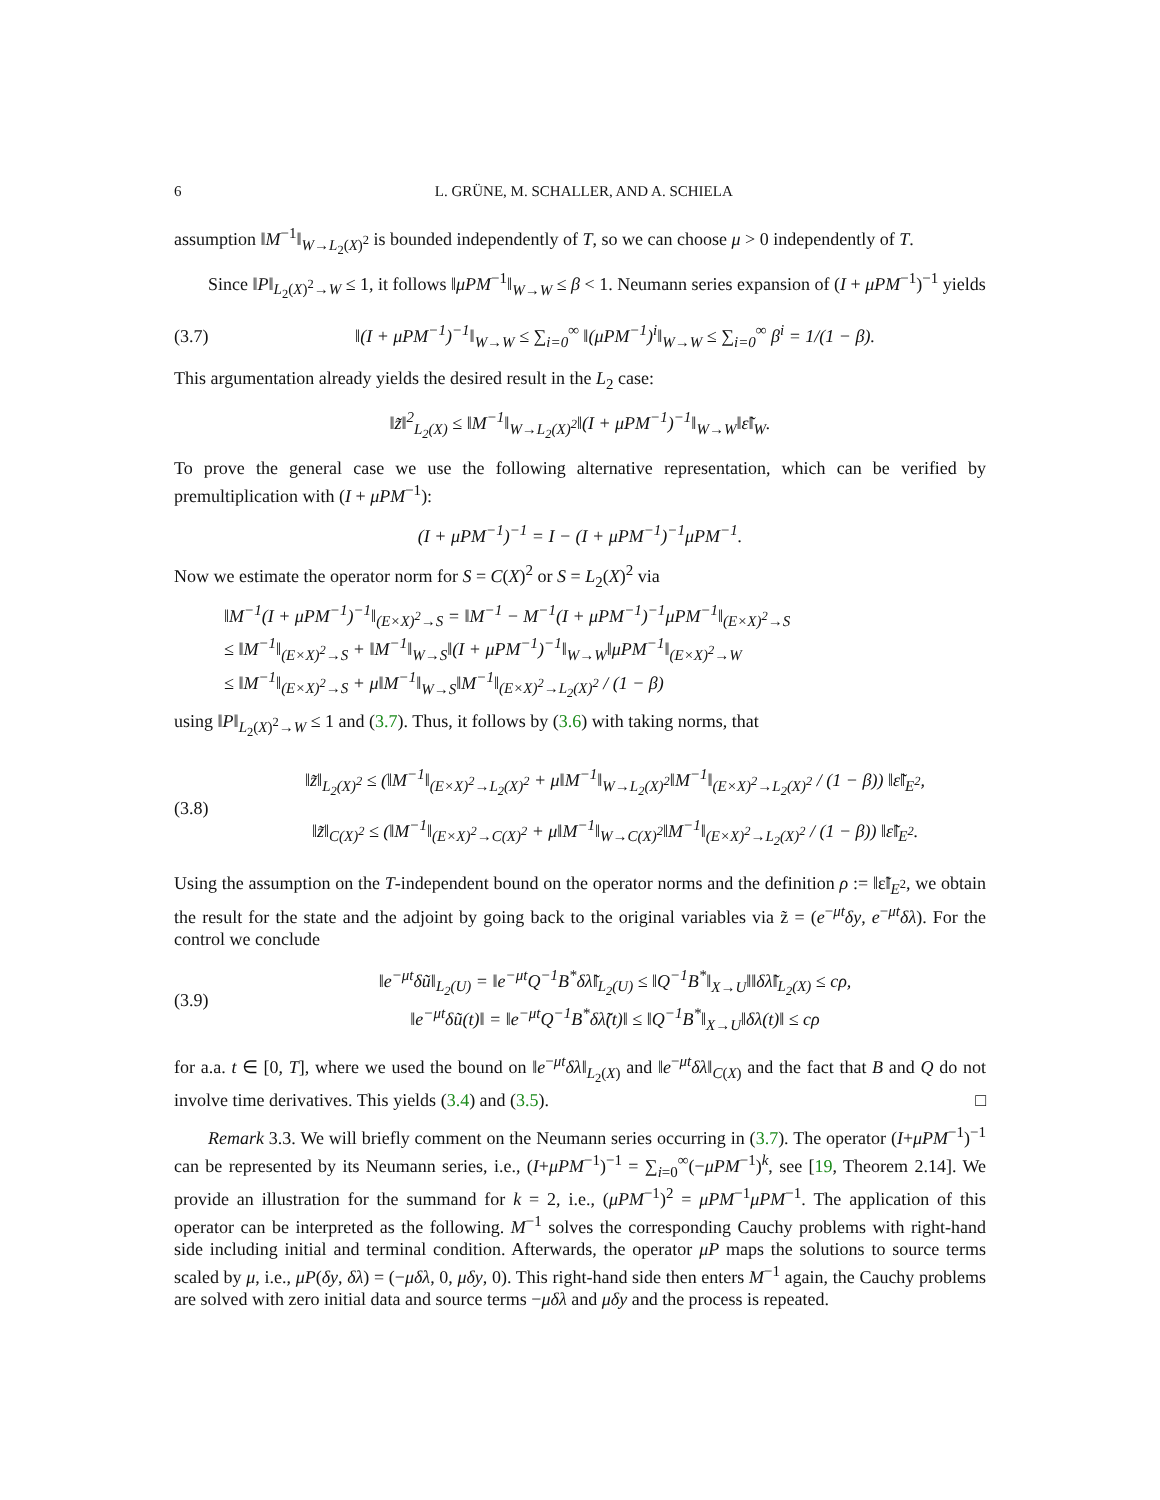6 L. GRÜNE, M. SCHALLER, AND A. SCHIELA
assumption ‖M<sup>−1</sup>‖<sub>W→L<sub>2</sub>(X)<sup>2</sup></sub> is bounded independently of T, so we can choose μ > 0 independently of T.
Since ‖P‖<sub>L<sub>2</sub>(X)<sup>2</sup>→W</sub> ≤ 1, it follows ‖μPM<sup>−1</sup>‖<sub>W→W</sub> ≤ β < 1. Neumann series expansion of (I + μPM<sup>−1</sup>)<sup>−1</sup> yields
(3.7) ‖(I + μPM<sup>−1</sup>)<sup>−1</sup>‖<sub>W→W</sub> ≤ ∑<sub>i=0</sub><sup>∞</sup> ‖(μPM<sup>−1</sup>)<sup>i</sup>‖<sub>W→W</sub> ≤ ∑<sub>i=0</sub><sup>∞</sup> β<sup>i</sup> = 1/(1 − β).
This argumentation already yields the desired result in the L<sub>2</sub> case:
‖z̃‖<sup>2</sup><sub>L<sub>2</sub>(X)</sub> ≤ ‖M<sup>−1</sup>‖<sub>W→L<sub>2</sub>(X)<sup>2</sup></sub>‖(I + μPM<sup>−1</sup>)<sup>−1</sup>‖<sub>W→W</sub>‖ε̃‖<sub>W</sub>.
To prove the general case we use the following alternative representation, which can be verified by premultiplication with (I + μPM<sup>−1</sup>):
(I + μPM<sup>−1</sup>)<sup>−1</sup> = I − (I + μPM<sup>−1</sup>)<sup>−1</sup>μPM<sup>−1</sup>.
Now we estimate the operator norm for S = C(X)<sup>2</sup> or S = L<sub>2</sub>(X)<sup>2</sup> via
‖M<sup>−1</sup>(I + μPM<sup>−1</sup>)<sup>−1</sup>‖<sub>(E×X)<sup>2</sup>→S</sub> = ‖M<sup>−1</sup> − M<sup>−1</sup>(I + μPM<sup>−1</sup>)<sup>−1</sup>μPM<sup>−1</sup>‖<sub>(E×X)<sup>2</sup>→S</sub>
≤ ‖M<sup>−1</sup>‖<sub>(E×X)<sup>2</sup>→S</sub> + ‖M<sup>−1</sup>‖<sub>W→S</sub>‖(I + μPM<sup>−1</sup>)<sup>−1</sup>‖<sub>W→W</sub>‖μPM<sup>−1</sup>‖<sub>(E×X)<sup>2</sup>→W</sub>
≤ ‖M<sup>−1</sup>‖<sub>(E×X)<sup>2</sup>→S</sub> + μ‖M<sup>−1</sup>‖<sub>W→S</sub>‖M<sup>−1</sup>‖<sub>(E×X)<sup>2</sup>→L<sub>2</sub>(X)<sup>2</sup></sub> / (1 − β)
using ‖P‖<sub>L<sub>2</sub>(X)<sup>2</sup>→W</sub> ≤ 1 and (3.7). Thus, it follows by (3.6) with taking norms, that
(3.8) ‖z̃‖<sub>L<sub>2</sub>(X)<sup>2</sup></sub> ≤ (‖M<sup>−1</sup>‖<sub>(E×X)<sup>2</sup>→L<sub>2</sub>(X)<sup>2</sup></sub> + μ‖M<sup>−1</sup>‖<sub>W→L<sub>2</sub>(X)<sup>2</sup></sub>‖M<sup>−1</sup>‖<sub>(E×X)<sup>2</sup>→L<sub>2</sub>(X)<sup>2</sup></sub> / (1 − β)) ‖ε̃‖<sub>E<sup>2</sup></sub>,
‖z̃‖<sub>C(X)<sup>2</sup></sub> ≤ (‖M<sup>−1</sup>‖<sub>(E×X)<sup>2</sup>→C(X)<sup>2</sup></sub> + μ‖M<sup>−1</sup>‖<sub>W→C(X)<sup>2</sup></sub>‖M<sup>−1</sup>‖<sub>(E×X)<sup>2</sup>→L<sub>2</sub>(X)<sup>2</sup></sub> / (1 − β)) ‖ε̃‖<sub>E<sup>2</sup></sub>.
Using the assumption on the T-independent bound on the operator norms and the definition ρ := ‖ε̃‖<sub>E<sup>2</sup></sub>, we obtain the result for the state and the adjoint by going back to the original variables via z̃ = (e<sup>−μt</sup>δy, e<sup>−μt</sup>δλ). For the control we conclude
(3.9) ‖e<sup>−μt</sup>δũ‖<sub>L<sub>2</sub>(U)</sub> = ‖e<sup>−μt</sup>Q<sup>−1</sup>B<sup>*</sup>δλ̃‖<sub>L<sub>2</sub>(U)</sub> ≤ ‖Q<sup>−1</sup>B<sup>*</sup>‖<sub>X→U</sub>‖‖δλ̃‖<sub>L<sub>2</sub>(X)</sub> ≤ cρ,
‖e<sup>−μt</sup>δũ(t)‖ = ‖e<sup>−μt</sup>Q<sup>−1</sup>B<sup>*</sup>δλ̃(t)‖ ≤ ‖Q<sup>−1</sup>B<sup>*</sup>‖<sub>X→U</sub>‖δλ(t)‖ ≤ cρ
for a.a. t ∈ [0, T], where we used the bound on ‖e<sup>−μt</sup>δλ‖<sub>L<sub>2</sub>(X)</sub> and ‖e<sup>−μt</sup>δλ‖<sub>C(X)</sub> and the fact that B and Q do not involve time derivatives. This yields (3.4) and (3.5). □
Remark 3.3. We will briefly comment on the Neumann series occurring in (3.7). The operator (I+μPM<sup>−1</sup>)<sup>−1</sup> can be represented by its Neumann series, i.e., (I+μPM<sup>−1</sup>)<sup>−1</sup> = ∑<sub>i=0</sub><sup>∞</sup>(−μPM<sup>−1</sup>)<sup>k</sup>, see [19, Theorem 2.14]. We provide an illustration for the summand for k = 2, i.e., (μPM<sup>−1</sup>)<sup>2</sup> = μPM<sup>−1</sup>μPM<sup>−1</sup>. The application of this operator can be interpreted as the following. M<sup>−1</sup> solves the corresponding Cauchy problems with right-hand side including initial and terminal condition. Afterwards, the operator μP maps the solutions to source terms scaled by μ, i.e., μP(δy, δλ) = (−μδλ, 0, μδy, 0). This right-hand side then enters M<sup>−1</sup> again, the Cauchy problems are solved with zero initial data and source terms −μδλ and μδy and the process is repeated.